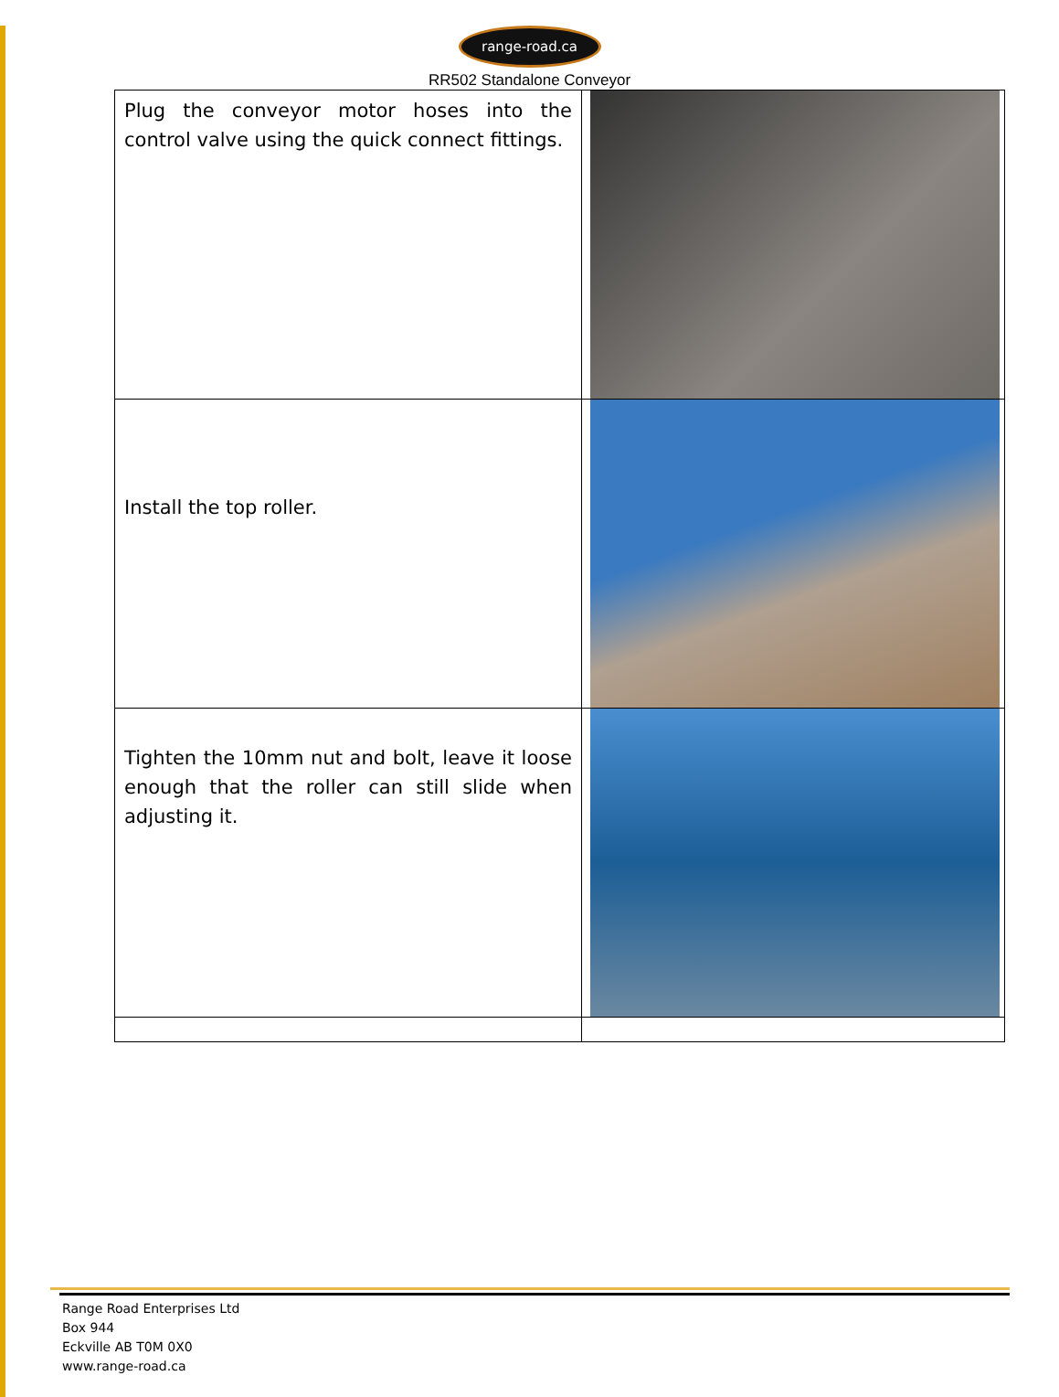range-road.ca
RR502 Standalone Conveyor
| Plug the conveyor motor hoses into the control valve using the quick connect fittings. | |
| Install the top roller. | |
| Tighten the 10mm nut and bolt, leave it loose enough that the roller can still slide when adjusting it. | |
Range Road Enterprises Ltd
Box 944
Eckville AB T0M 0X0
www.range-road.ca